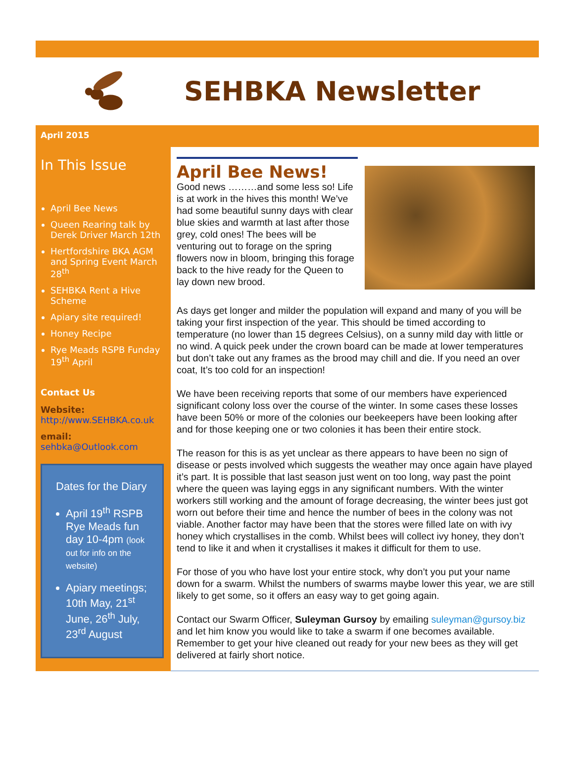SEHBKA Newsletter
April 2015
In This Issue
April Bee News
Queen Rearing talk by Derek Driver March 12th
Hertfordshire BKA AGM and Spring Event March 28<sup>th</sup>
SEHBKA Rent a Hive Scheme
Apiary site required!
Honey Recipe
Rye Meads RSPB Funday 19<sup>th</sup> April
Contact Us
Website:
http://www.SEHBKA.co.uk
email:
sehbka@Outlook.com
Dates for the Diary
April 19<sup>th</sup> RSPB Rye Meads fun day 10-4pm (look out for info on the website)
Apiary meetings; 10th May, 21<sup>st</sup> June, 26<sup>th</sup> July, 23<sup>rd</sup> August
April Bee News!
Good news ………and some less so! Life is at work in the hives this month! We’ve had some beautiful sunny days with clear blue skies and warmth at last after those grey, cold ones! The bees will be venturing out to forage on the spring flowers now in bloom, bringing this forage back to the hive ready for the Queen to lay down new brood.
As days get longer and milder the population will expand and many of you will be taking your first inspection of the year. This should be timed according to temperature (no lower than 15 degrees Celsius), on a sunny mild day with little or no wind. A quick peek under the crown board can be made at lower temperatures but don’t take out any frames as the brood may chill and die. If you need an over coat, It’s too cold for an inspection!
We have been receiving reports that some of our members have experienced significant colony loss over the course of the winter. In some cases these losses have been 50% or more of the colonies our beekeepers have been looking after and for those keeping one or two colonies it has been their entire stock.
The reason for this is as yet unclear as there appears to have been no sign of disease or pests involved which suggests the weather may once again have played it’s part. It is possible that last season just went on too long, way past the point where the queen was laying eggs in any significant numbers. With the winter workers still working and the amount of forage decreasing, the winter bees just got worn out before their time and hence the number of bees in the colony was not viable. Another factor may have been that the stores were filled late on with ivy honey which crystallises in the comb. Whilst bees will collect ivy honey, they don’t tend to like it and when it crystallises it makes it difficult for them to use.
For those of you who have lost your entire stock, why don’t you put your name down for a swarm. Whilst the numbers of swarms maybe lower this year, we are still likely to get some, so it offers an easy way to get going again.
Contact our Swarm Officer, Suleyman Gursoy by emailing suleyman@gursoy.biz and let him know you would like to take a swarm if one becomes available. Remember to get your hive cleaned out ready for your new bees as they will get delivered at fairly short notice.